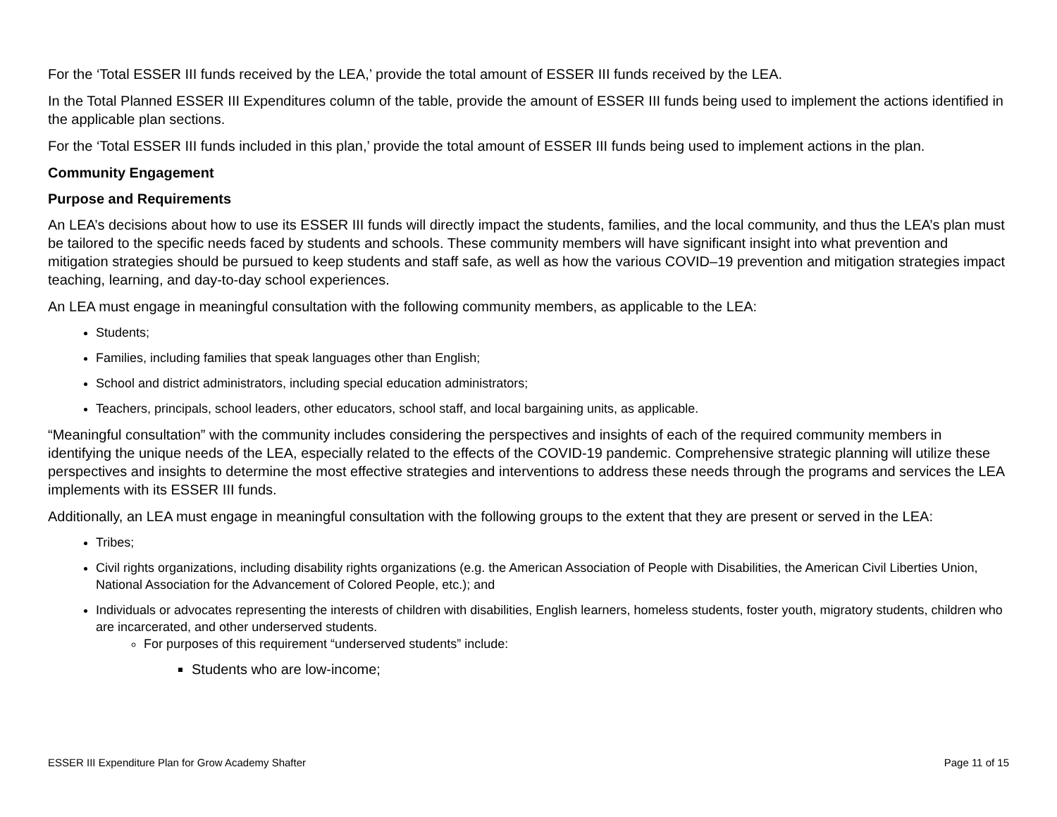For the ‘Total ESSER III funds received by the LEA,’ provide the total amount of ESSER III funds received by the LEA.
In the Total Planned ESSER III Expenditures column of the table, provide the amount of ESSER III funds being used to implement the actions identified in the applicable plan sections.
For the ‘Total ESSER III funds included in this plan,’ provide the total amount of ESSER III funds being used to implement actions in the plan.
Community Engagement
Purpose and Requirements
An LEA’s decisions about how to use its ESSER III funds will directly impact the students, families, and the local community, and thus the LEA’s plan must be tailored to the specific needs faced by students and schools. These community members will have significant insight into what prevention and mitigation strategies should be pursued to keep students and staff safe, as well as how the various COVID–19 prevention and mitigation strategies impact teaching, learning, and day-to-day school experiences.
An LEA must engage in meaningful consultation with the following community members, as applicable to the LEA:
Students;
Families, including families that speak languages other than English;
School and district administrators, including special education administrators;
Teachers, principals, school leaders, other educators, school staff, and local bargaining units, as applicable.
“Meaningful consultation” with the community includes considering the perspectives and insights of each of the required community members in identifying the unique needs of the LEA, especially related to the effects of the COVID-19 pandemic. Comprehensive strategic planning will utilize these perspectives and insights to determine the most effective strategies and interventions to address these needs through the programs and services the LEA implements with its ESSER III funds.
Additionally, an LEA must engage in meaningful consultation with the following groups to the extent that they are present or served in the LEA:
Tribes;
Civil rights organizations, including disability rights organizations (e.g. the American Association of People with Disabilities, the American Civil Liberties Union, National Association for the Advancement of Colored People, etc.); and
Individuals or advocates representing the interests of children with disabilities, English learners, homeless students, foster youth, migratory students, children who are incarcerated, and other underserved students.
For purposes of this requirement “underserved students” include:
Students who are low-income;
ESSER III Expenditure Plan for Grow Academy Shafter Page 11 of 15